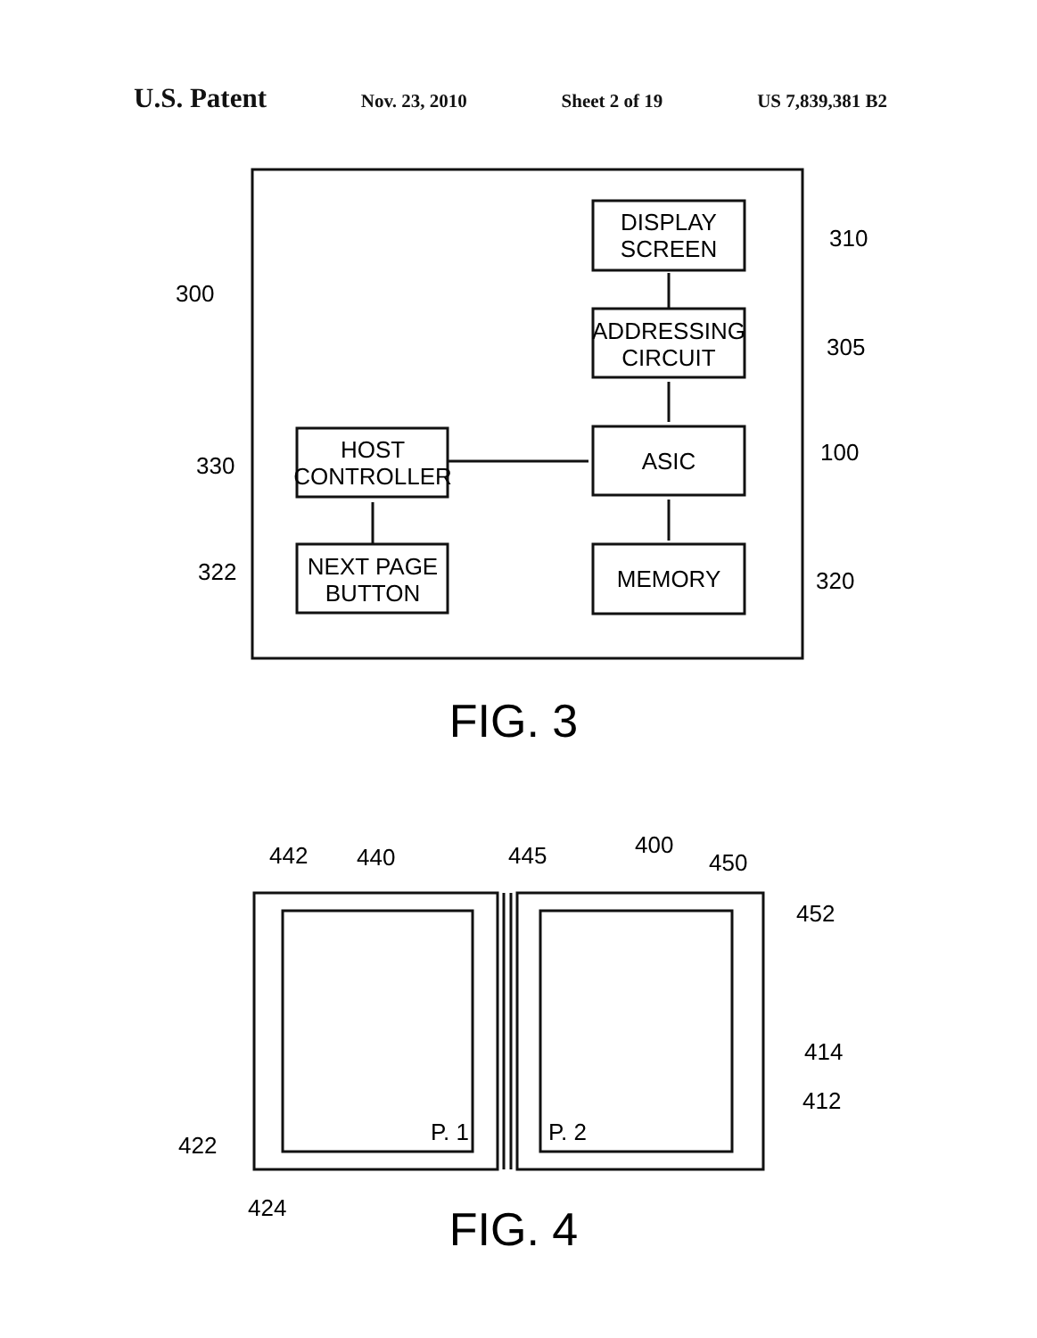U.S. Patent Nov. 23, 2010 Sheet 2 of 19 US 7,839,381 B2
DISPLAY
SCREEN
ADDRESSING
CIRCUIT
ASIC
HOST
CONTROLLER
NEXT PAGE
BUTTON
MEMORY
300
310
305
100
330
322
320
442
440
445
400
450
452
414
412
422
424
P. 1
P. 2
FIG. 3
FIG. 4